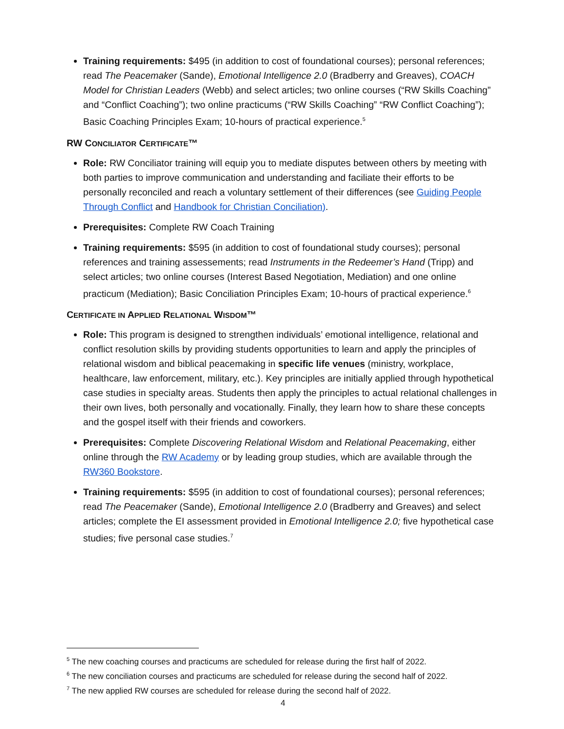Training requirements: $495 (in addition to cost of foundational courses); personal references; read The Peacemaker (Sande), Emotional Intelligence 2.0 (Bradberry and Greaves), COACH Model for Christian Leaders (Webb) and select articles; two online courses (“RW Skills Coaching” and “Conflict Coaching”); two online practicums (“RW Skills Coaching” “RW Conflict Coaching”); Basic Coaching Principles Exam; 10-hours of practical experience.<sup>5</sup>
RW CONCILIATOR CERTIFICATE™
Role: RW Conciliator training will equip you to mediate disputes between others by meeting with both parties to improve communication and understanding and faciliate their efforts to be personally reconciled and reach a voluntary settlement of their differences (see Guiding People Through Conflict and Handbook for Christian Conciliation).
Prerequisites: Complete RW Coach Training
Training requirements: $595 (in addition to cost of foundational study courses); personal references and training assessements; read Instruments in the Redeemer’s Hand (Tripp) and select articles; two online courses (Interest Based Negotiation, Mediation) and one online practicum (Mediation); Basic Conciliation Principles Exam; 10-hours of practical experience.<sup>6</sup>
CERTIFICATE IN APPLIED RELATIONAL WISDOM™
Role: This program is designed to strengthen individuals’ emotional intelligence, relational and conflict resolution skills by providing students opportunities to learn and apply the principles of relational wisdom and biblical peacemaking in specific life venues (ministry, workplace, healthcare, law enforcement, military, etc.). Key principles are initially applied through hypothetical case studies in specialty areas. Students then apply the principles to actual relational challenges in their own lives, both personally and vocationally. Finally, they learn how to share these concepts and the gospel itself with their friends and coworkers.
Prerequisites: Complete Discovering Relational Wisdom and Relational Peacemaking, either online through the RW Academy or by leading group studies, which are available through the RW360 Bookstore.
Training requirements: $595 (in addition to cost of foundational courses); personal references; read The Peacemaker (Sande), Emotional Intelligence 2.0 (Bradberry and Greaves) and select articles; complete the EI assessment provided in Emotional Intelligence 2.0; five hypothetical case studies; five personal case studies.<sup>7</sup>
<sup>5</sup> The new coaching courses and practicums are scheduled for release during the first half of 2022.
<sup>6</sup> The new conciliation courses and practicums are scheduled for release during the second half of 2022.
<sup>7</sup> The new applied RW courses are scheduled for release during the second half of 2022.
4